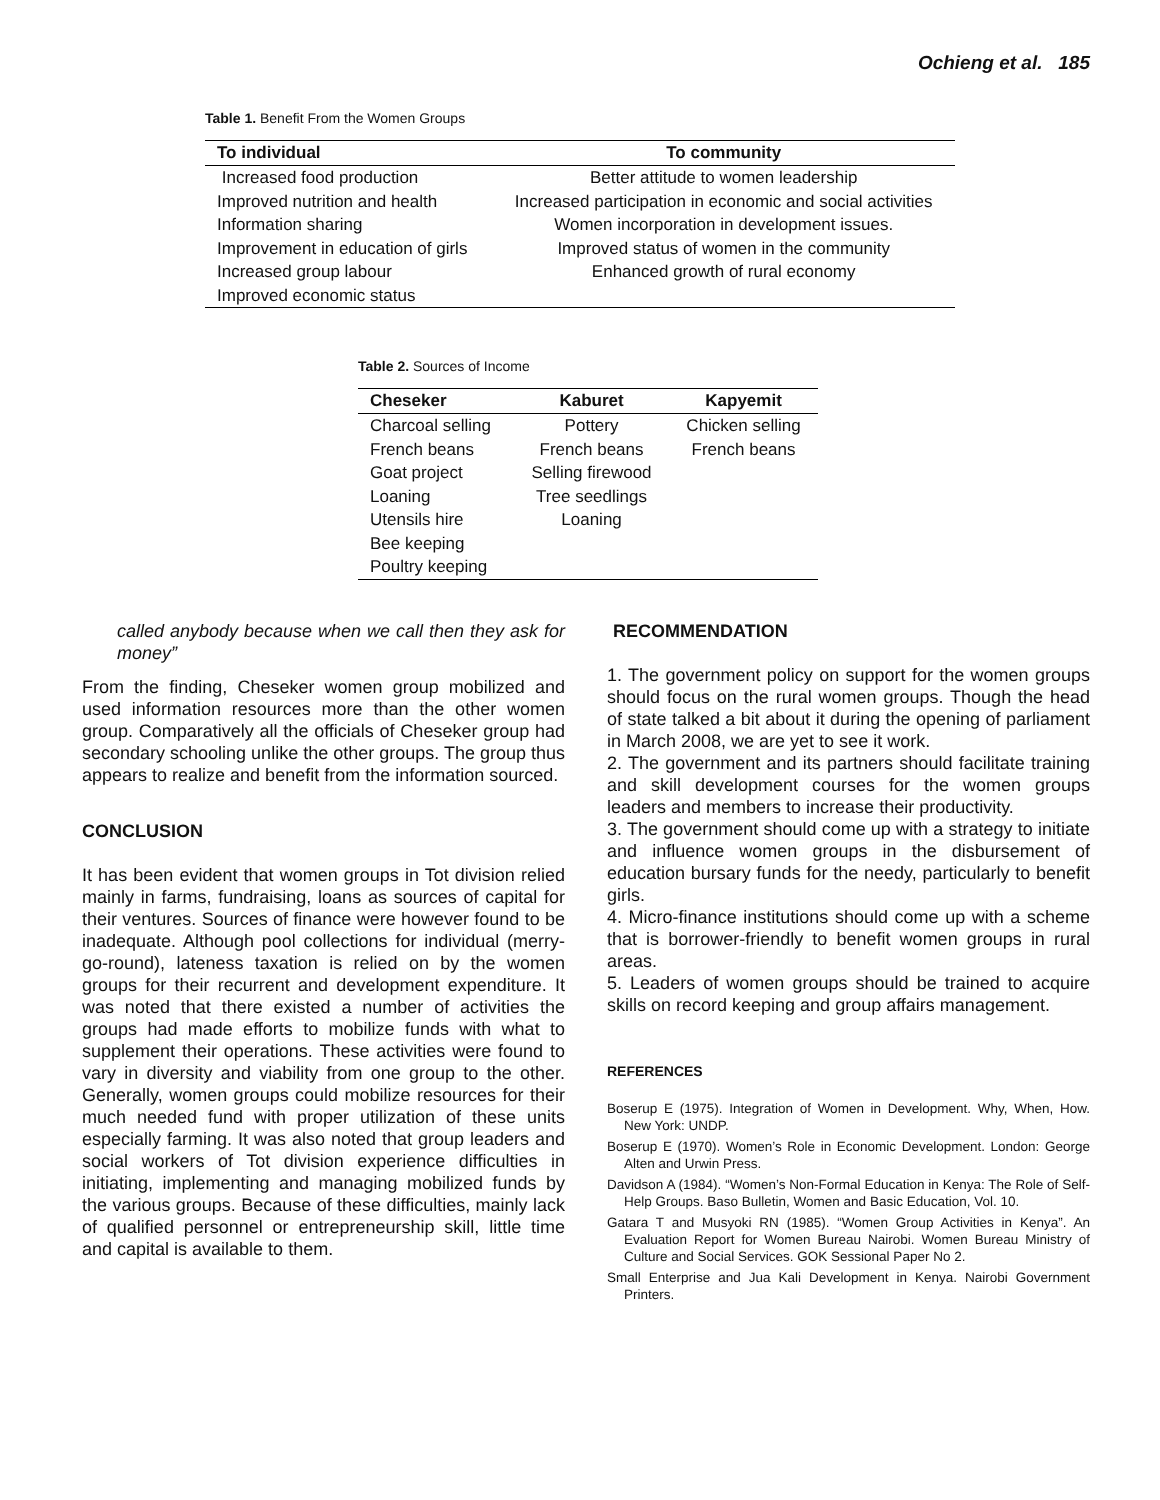Ochieng et al. 185
Table 1. Benefit From the Women Groups
| To individual | To community |
| --- | --- |
| Increased food production | Better attitude to women leadership |
| Improved nutrition and health | Increased participation in economic and social activities |
| Information sharing | Women incorporation in development issues. |
| Improvement in education of girls | Improved status of women in the community |
| Increased group labour | Enhanced growth of rural economy |
| Improved economic status | |
Table 2. Sources of Income
| Cheseker | Kaburet | Kapyemit |
| --- | --- | --- |
| Charcoal selling | Pottery | Chicken selling |
| French beans | French beans | French beans |
| Goat project | Selling firewood | |
| Loaning | Tree seedlings | |
| Utensils hire | Loaning | |
| Bee keeping | | |
| Poultry keeping | | |
called anybody because when we call then they ask for money”
From the finding, Cheseker women group mobilized and used information resources more than the other women group. Comparatively all the officials of Cheseker group had secondary schooling unlike the other groups. The group thus appears to realize and benefit from the information sourced.
CONCLUSION
It has been evident that women groups in Tot division relied mainly in farms, fundraising, loans as sources of capital for their ventures. Sources of finance were however found to be inadequate. Although pool collections for individual (merry-go-round), lateness taxation is relied on by the women groups for their recurrent and development expenditure. It was noted that there existed a number of activities the groups had made efforts to mobilize funds with what to supplement their operations. These activities were found to vary in diversity and viability from one group to the other. Generally, women groups could mobilize resources for their much needed fund with proper utilization of these units especially farming. It was also noted that group leaders and social workers of Tot division experience difficulties in initiating, implementing and managing mobilized funds by the various groups. Because of these difficulties, mainly lack of qualified personnel or entrepreneurship skill, little time and capital is available to them.
RECOMMENDATION
1. The government policy on support for the women groups should focus on the rural women groups. Though the head of state talked a bit about it during the opening of parliament in March 2008, we are yet to see it work.
2. The government and its partners should facilitate training and skill development courses for the women groups leaders and members to increase their productivity.
3. The government should come up with a strategy to initiate and influence women groups in the disbursement of education bursary funds for the needy, particularly to benefit girls.
4. Micro-finance institutions should come up with a scheme that is borrower-friendly to benefit women groups in rural areas.
5. Leaders of women groups should be trained to acquire skills on record keeping and group affairs management.
REFERENCES
Boserup E (1975). Integration of Women in Development. Why, When, How. New York: UNDP.
Boserup E (1970). Women’s Role in Economic Development. London: George Alten and Urwin Press.
Davidson A (1984). “Women’s Non-Formal Education in Kenya: The Role of Self-Help Groups. Baso Bulletin, Women and Basic Education, Vol. 10.
Gatara T and Musyoki RN (1985). “Women Group Activities in Kenya”. An Evaluation Report for Women Bureau Nairobi. Women Bureau Ministry of Culture and Social Services. GOK Sessional Paper No 2.
Small Enterprise and Jua Kali Development in Kenya. Nairobi Government Printers.